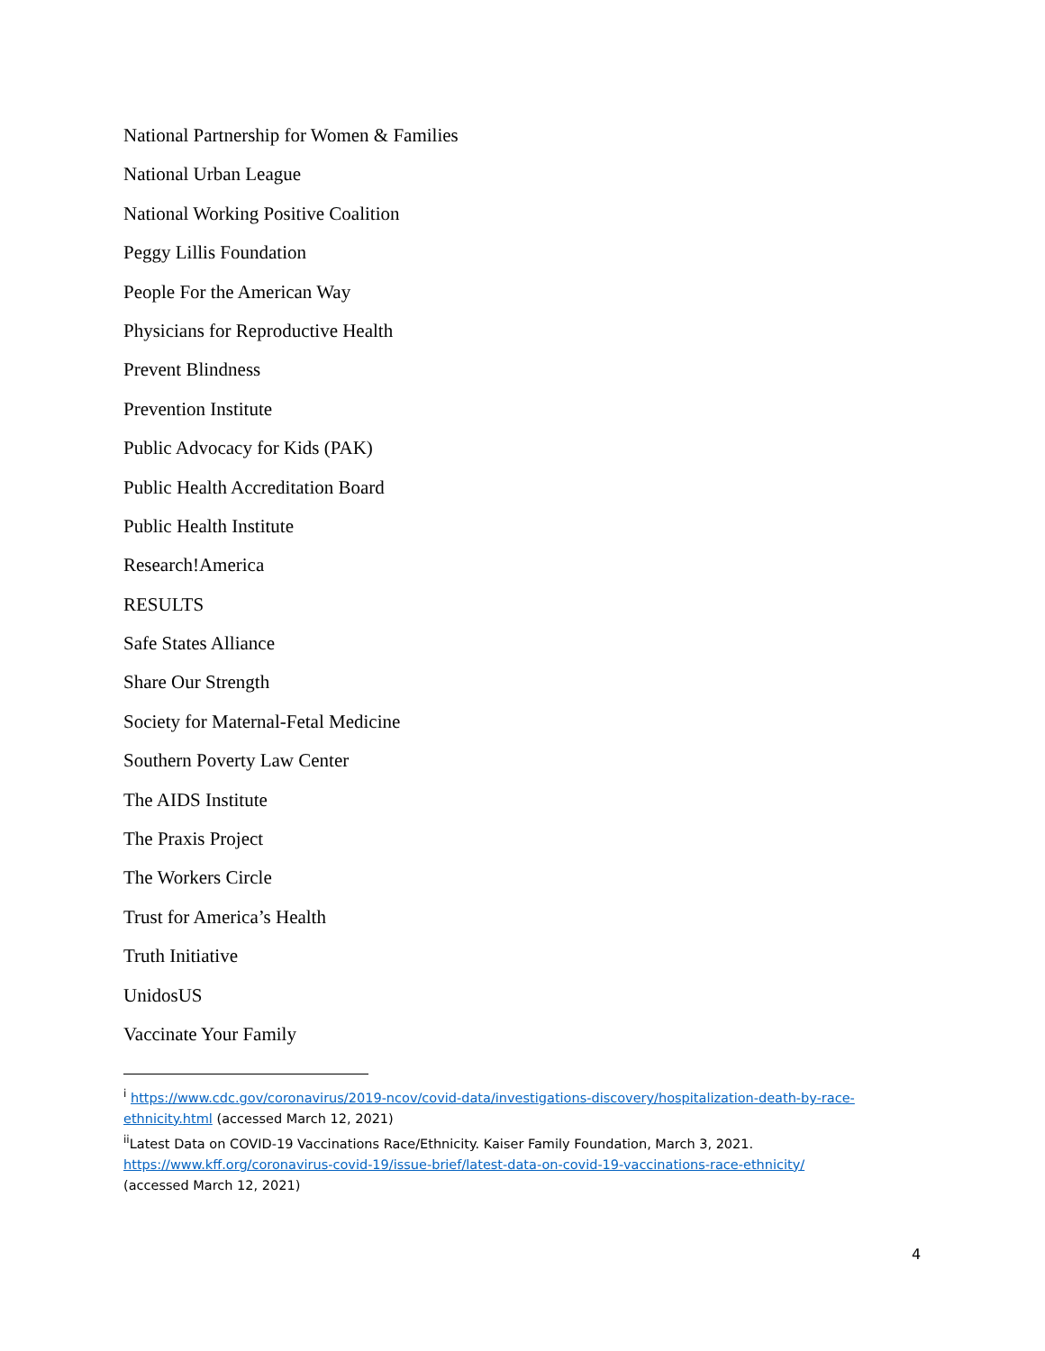National Partnership for Women & Families
National Urban League
National Working Positive Coalition
Peggy Lillis Foundation
People For the American Way
Physicians for Reproductive Health
Prevent Blindness
Prevention Institute
Public Advocacy for Kids (PAK)
Public Health Accreditation Board
Public Health Institute
Research!America
RESULTS
Safe States Alliance
Share Our Strength
Society for Maternal-Fetal Medicine
Southern Poverty Law Center
The AIDS Institute
The Praxis Project
The Workers Circle
Trust for America’s Health
Truth Initiative
UnidosUS
Vaccinate Your Family
<sup>i</sup> https://www.cdc.gov/coronavirus/2019-ncov/covid-data/investigations-discovery/hospitalization-death-by-race-ethnicity.html (accessed March 12, 2021)
<sup>ii</sup>Latest Data on COVID-19 Vaccinations Race/Ethnicity. Kaiser Family Foundation, March 3, 2021.
https://www.kff.org/coronavirus-covid-19/issue-brief/latest-data-on-covid-19-vaccinations-race-ethnicity/
(accessed March 12, 2021)
4